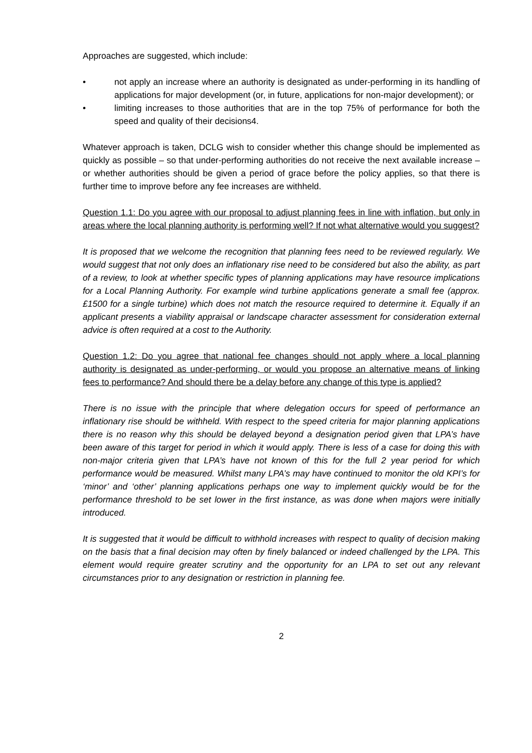Approaches are suggested, which include:
• not apply an increase where an authority is designated as under-performing in its handling of applications for major development (or, in future, applications for non-major development); or
• limiting increases to those authorities that are in the top 75% of performance for both the speed and quality of their decisions4.
Whatever approach is taken, DCLG wish to consider whether this change should be implemented as quickly as possible – so that under-performing authorities do not receive the next available increase – or whether authorities should be given a period of grace before the policy applies, so that there is further time to improve before any fee increases are withheld.
Question 1.1: Do you agree with our proposal to adjust planning fees in line with inflation, but only in areas where the local planning authority is performing well? If not what alternative would you suggest?
It is proposed that we welcome the recognition that planning fees need to be reviewed regularly. We would suggest that not only does an inflationary rise need to be considered but also the ability, as part of a review, to look at whether specific types of planning applications may have resource implications for a Local Planning Authority. For example wind turbine applications generate a small fee (approx. £1500 for a single turbine) which does not match the resource required to determine it. Equally if an applicant presents a viability appraisal or landscape character assessment for consideration external advice is often required at a cost to the Authority.
Question 1.2: Do you agree that national fee changes should not apply where a local planning authority is designated as under-performing, or would you propose an alternative means of linking fees to performance? And should there be a delay before any change of this type is applied?
There is no issue with the principle that where delegation occurs for speed of performance an inflationary rise should be withheld. With respect to the speed criteria for major planning applications there is no reason why this should be delayed beyond a designation period given that LPA’s have been aware of this target for period in which it would apply. There is less of a case for doing this with non-major criteria given that LPA’s have not known of this for the full 2 year period for which performance would be measured. Whilst many LPA’s may have continued to monitor the old KPI’s for ‘minor’ and ‘other’ planning applications perhaps one way to implement quickly would be for the performance threshold to be set lower in the first instance, as was done when majors were initially introduced.
It is suggested that it would be difficult to withhold increases with respect to quality of decision making on the basis that a final decision may often by finely balanced or indeed challenged by the LPA. This element would require greater scrutiny and the opportunity for an LPA to set out any relevant circumstances prior to any designation or restriction in planning fee.
2